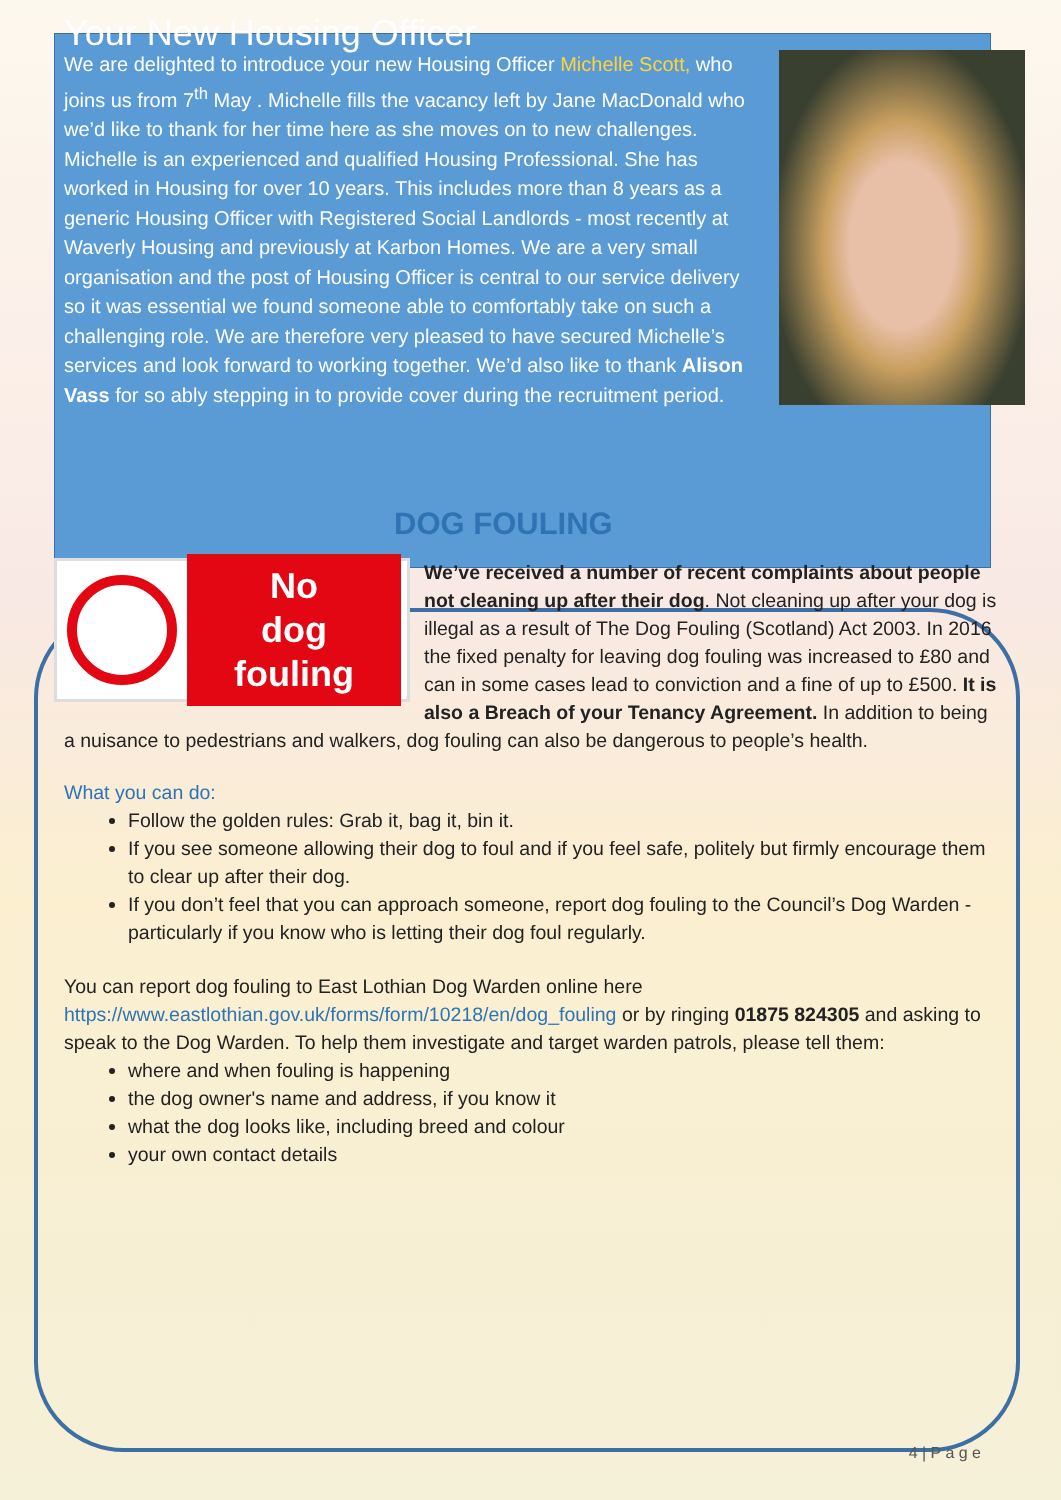Your New Housing Officer
We are delighted to introduce your new Housing Officer Michelle Scott, who joins us from 7<sup>th</sup> May . Michelle fills the vacancy left by Jane MacDonald who we’d like to thank for her time here as she moves on to new challenges. Michelle is an experienced and qualified Housing Professional. She has worked in Housing for over 10 years. This includes more than 8 years as a generic Housing Officer with Registered Social Landlords - most recently at Waverly Housing and previously at Karbon Homes. We are a very small organisation and the post of Housing Officer is central to our service delivery so it was essential we found someone able to comfortably take on such a challenging role. We are therefore very pleased to have secured Michelle’s services and look forward to working together. We’d also like to thank Alison Vass for so ably stepping in to provide cover during the recruitment period.
DOG FOULING
No
dog fouling
We’ve received a number of recent complaints about people not cleaning up after their dog. Not cleaning up after your dog is illegal as a result of The Dog Fouling (Scotland) Act 2003. In 2016 the fixed penalty for leaving dog fouling was increased to £80 and can in some cases lead to conviction and a fine of up to £500. It is also a Breach of your Tenancy Agreement. In addition to being a nuisance to pedestrians and walkers, dog fouling can also be dangerous to people’s health.
What you can do:
Follow the golden rules: Grab it, bag it, bin it.
If you see someone allowing their dog to foul and if you feel safe, politely but firmly encourage them to clear up after their dog.
If you don’t feel that you can approach someone, report dog fouling to the Council’s Dog Warden - particularly if you know who is letting their dog foul regularly.
You can report dog fouling to East Lothian Dog Warden online here https://www.eastlothian.gov.uk/forms/form/10218/en/dog_fouling or by ringing 01875 824305 and asking to speak to the Dog Warden. To help them investigate and target warden patrols, please tell them:
where and when fouling is happening
the dog owner's name and address, if you know it
what the dog looks like, including breed and colour
your own contact details
4 | P a g e